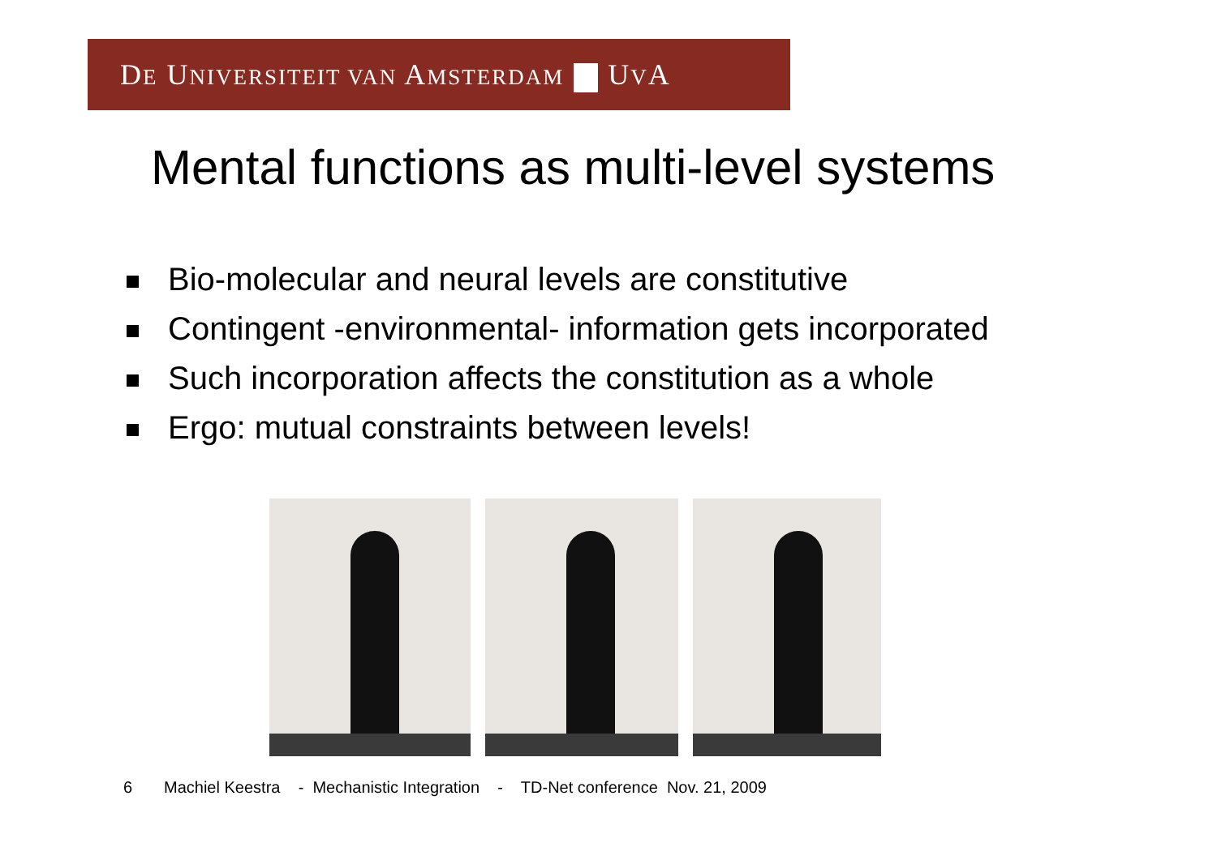DE UNIVERSITEIT VAN AMSTERDAM UVA
Mental functions as multi-level systems
Bio-molecular and neural levels are constitutive
Contingent -environmental- information gets incorporated
Such incorporation affects the constitution as a whole
Ergo: mutual constraints between levels!
6 Machiel Keestra - Mechanistic Integration - TD-Net conference Nov. 21, 2009